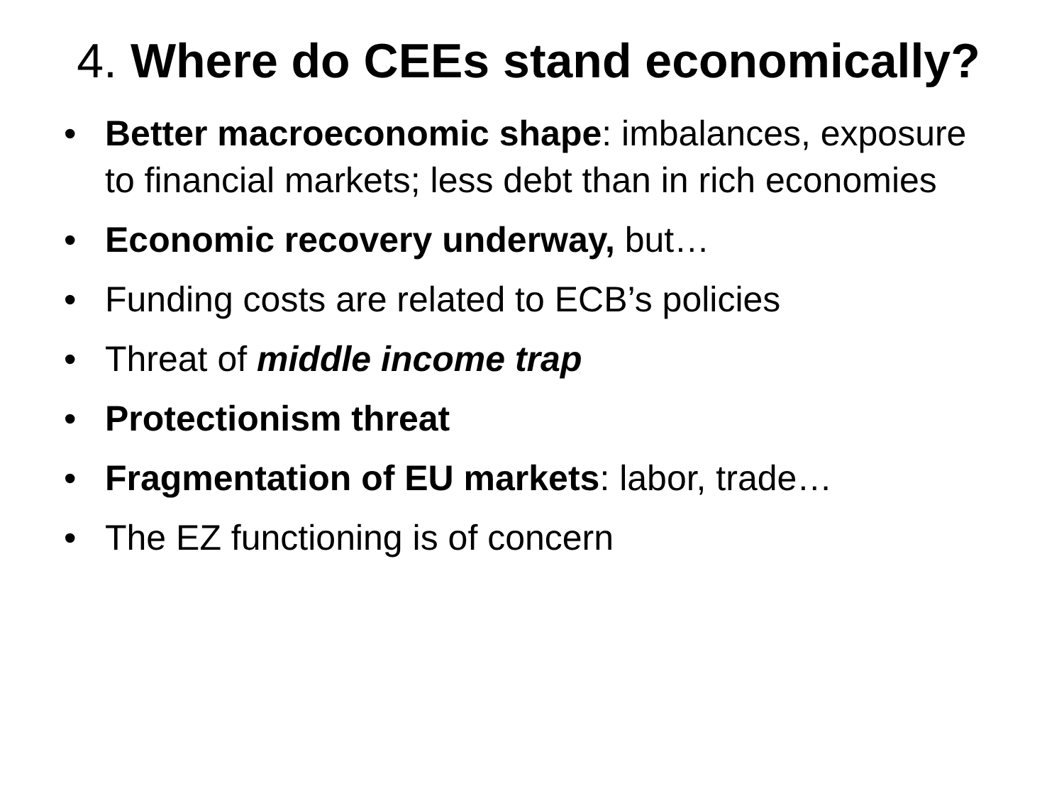4. Where do CEEs stand economically?
• Better macroeconomic shape: imbalances, exposure to financial markets; less debt than in rich economies
• Economic recovery underway, but…
• Funding costs are related to ECB’s policies
• Threat of middle income trap
• Protectionism threat
• Fragmentation of EU markets: labor, trade…
• The EZ functioning is of concern